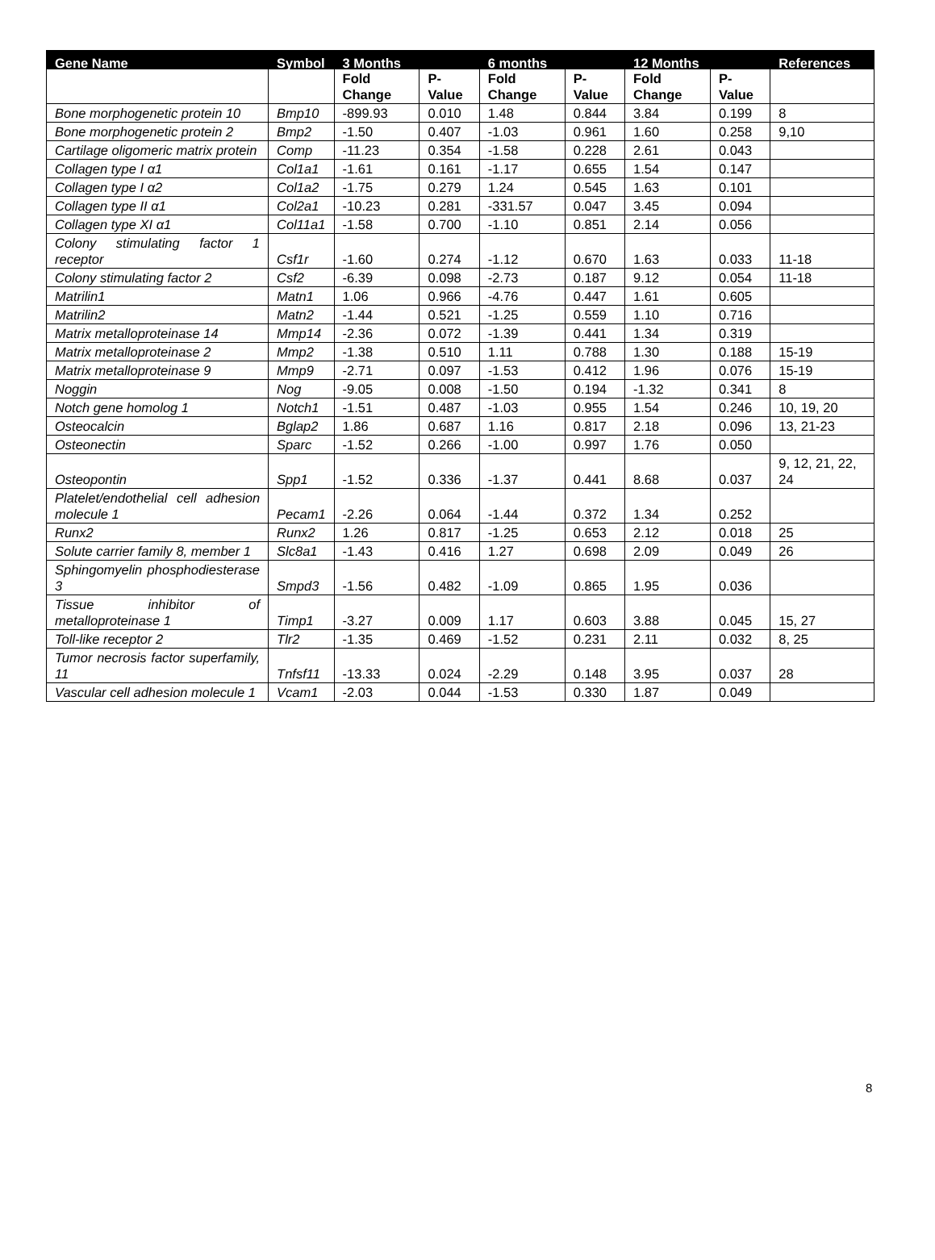| Gene Name | Symbol | 3 Months | | 6 months | | 12 Months | | References |
| --- | --- | --- | --- | --- | --- | --- | --- | --- |
| | | Fold Change | P-Value | Fold Change | P-Value | Fold Change | P-Value | |
| Bone morphogenetic protein 10 | Bmp10 | -899.93 | 0.010 | 1.48 | 0.844 | 3.84 | 0.199 | 8 |
| Bone morphogenetic protein 2 | Bmp2 | -1.50 | 0.407 | -1.03 | 0.961 | 1.60 | 0.258 | 9,10 |
| Cartilage oligomeric matrix protein | Comp | -11.23 | 0.354 | -1.58 | 0.228 | 2.61 | 0.043 | |
| Collagen type I α1 | Col1a1 | -1.61 | 0.161 | -1.17 | 0.655 | 1.54 | 0.147 | |
| Collagen type I α2 | Col1a2 | -1.75 | 0.279 | 1.24 | 0.545 | 1.63 | 0.101 | |
| Collagen type II α1 | Col2a1 | -10.23 | 0.281 | -331.57 | 0.047 | 3.45 | 0.094 | |
| Collagen type XI α1 | Col11a1 | -1.58 | 0.700 | -1.10 | 0.851 | 2.14 | 0.056 | |
| Colony stimulating factor 1 receptor | Csf1r | -1.60 | 0.274 | -1.12 | 0.670 | 1.63 | 0.033 | 11-18 |
| Colony stimulating factor 2 | Csf2 | -6.39 | 0.098 | -2.73 | 0.187 | 9.12 | 0.054 | 11-18 |
| Matrilin1 | Matn1 | 1.06 | 0.966 | -4.76 | 0.447 | 1.61 | 0.605 | |
| Matrilin2 | Matn2 | -1.44 | 0.521 | -1.25 | 0.559 | 1.10 | 0.716 | |
| Matrix metalloproteinase 14 | Mmp14 | -2.36 | 0.072 | -1.39 | 0.441 | 1.34 | 0.319 | |
| Matrix metalloproteinase 2 | Mmp2 | -1.38 | 0.510 | 1.11 | 0.788 | 1.30 | 0.188 | 15-19 |
| Matrix metalloproteinase 9 | Mmp9 | -2.71 | 0.097 | -1.53 | 0.412 | 1.96 | 0.076 | 15-19 |
| Noggin | Nog | -9.05 | 0.008 | -1.50 | 0.194 | -1.32 | 0.341 | 8 |
| Notch gene homolog 1 | Notch1 | -1.51 | 0.487 | -1.03 | 0.955 | 1.54 | 0.246 | 10, 19, 20 |
| Osteocalcin | Bglap2 | 1.86 | 0.687 | 1.16 | 0.817 | 2.18 | 0.096 | 13, 21-23 |
| Osteonectin | Sparc | -1.52 | 0.266 | -1.00 | 0.997 | 1.76 | 0.050 | |
| Osteopontin | Spp1 | -1.52 | 0.336 | -1.37 | 0.441 | 8.68 | 0.037 | 9, 12, 21, 22, 24 |
| Platelet/endothelial cell adhesion molecule 1 | Pecam1 | -2.26 | 0.064 | -1.44 | 0.372 | 1.34 | 0.252 | |
| Runx2 | Runx2 | 1.26 | 0.817 | -1.25 | 0.653 | 2.12 | 0.018 | 25 |
| Solute carrier family 8, member 1 | Slc8a1 | -1.43 | 0.416 | 1.27 | 0.698 | 2.09 | 0.049 | 26 |
| Sphingomyelin phosphodiesterase 3 | Smpd3 | -1.56 | 0.482 | -1.09 | 0.865 | 1.95 | 0.036 | |
| Tissue inhibitor of metalloproteinase 1 | Timp1 | -3.27 | 0.009 | 1.17 | 0.603 | 3.88 | 0.045 | 15, 27 |
| Toll-like receptor 2 | Tlr2 | -1.35 | 0.469 | -1.52 | 0.231 | 2.11 | 0.032 | 8, 25 |
| Tumor necrosis factor superfamily, 11 | Tnfsf11 | -13.33 | 0.024 | -2.29 | 0.148 | 3.95 | 0.037 | 28 |
| Vascular cell adhesion molecule 1 | Vcam1 | -2.03 | 0.044 | -1.53 | 0.330 | 1.87 | 0.049 | |
8